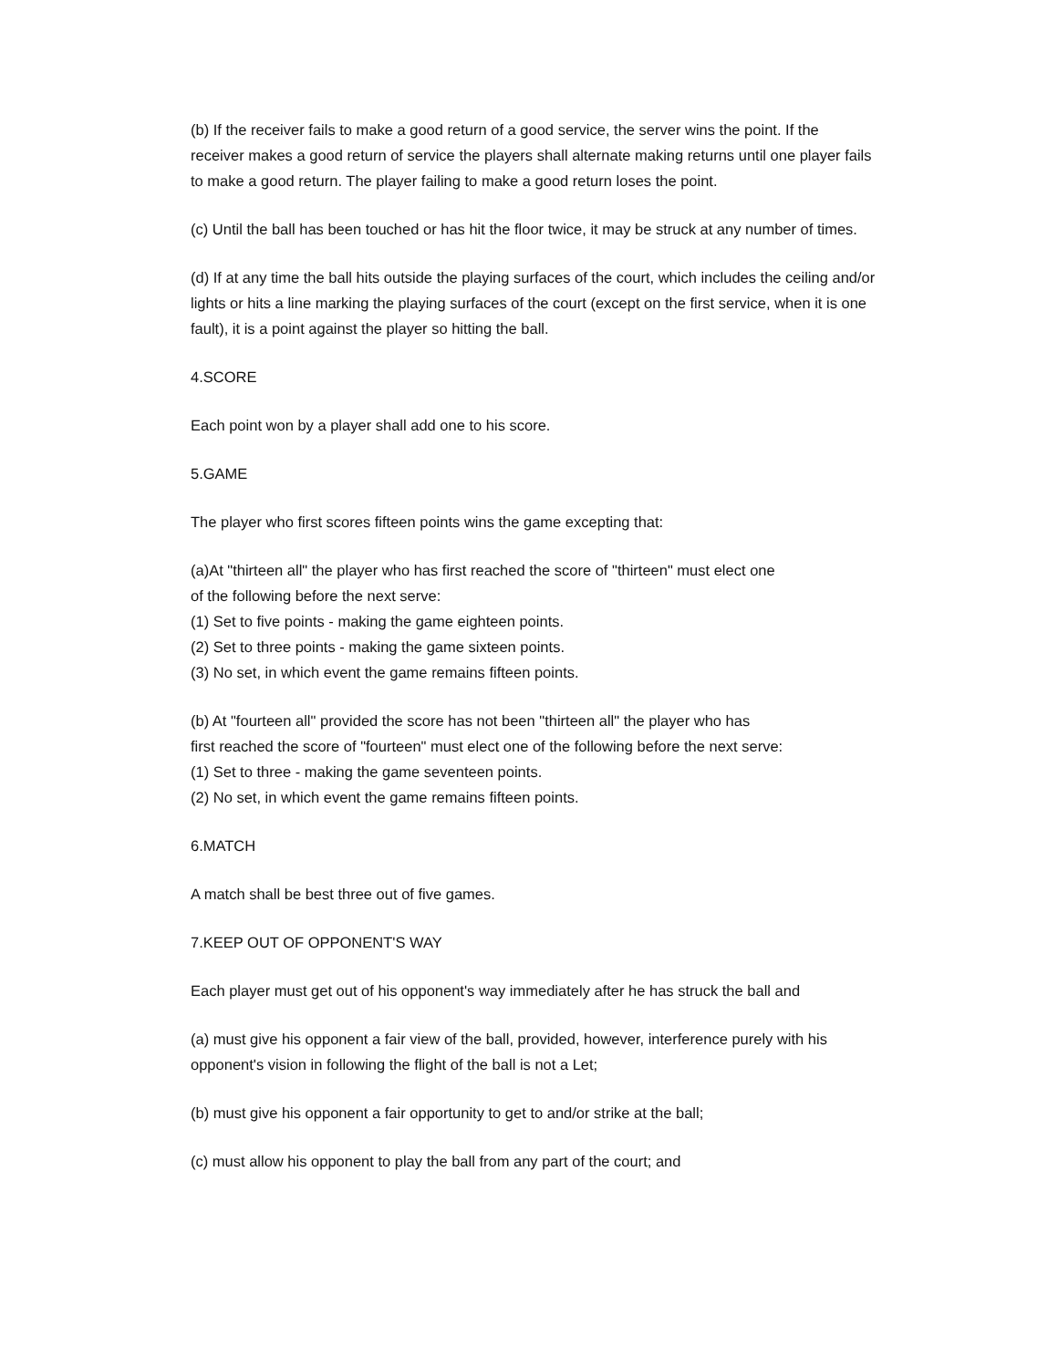(b) If the receiver fails to make a good return of a good service, the server wins the point. If the receiver makes a good return of service the players shall alternate making returns until one player fails to make a good return. The player failing to make a good return loses the point.
(c) Until the ball has been touched or has hit the floor twice, it may be struck at any number of times.
(d) If at any time the ball hits outside the playing surfaces of the court, which includes the ceiling and/or lights or hits a line marking the playing surfaces of the court (except on the first service, when it is one fault), it is a point against the player so hitting the ball.
4.SCORE
Each point won by a player shall add one to his score.
5.GAME
The player who first scores fifteen points wins the game excepting that:
(a)At "thirteen all" the player who has first reached the score of "thirteen" must elect one
of the following before the next serve:
(1) Set to five points - making the game eighteen points.
(2) Set to three points - making the game sixteen points.
(3) No set, in which event the game remains fifteen points.
(b) At "fourteen all" provided the score has not been "thirteen all" the player who has
first reached the score of "fourteen" must elect one of the following before the next serve:
(1) Set to three - making the game seventeen points.
(2) No set, in which event the game remains fifteen points.
6.MATCH
A match shall be best three out of five games.
7.KEEP OUT OF OPPONENT'S WAY
Each player must get out of his opponent's way immediately after he has struck the ball and
(a) must give his opponent a fair view of the ball, provided, however, interference purely with his opponent's vision in following the flight of the ball is not a Let;
(b) must give his opponent a fair opportunity to get to and/or strike at the ball;
(c) must allow his opponent to play the ball from any part of the court; and